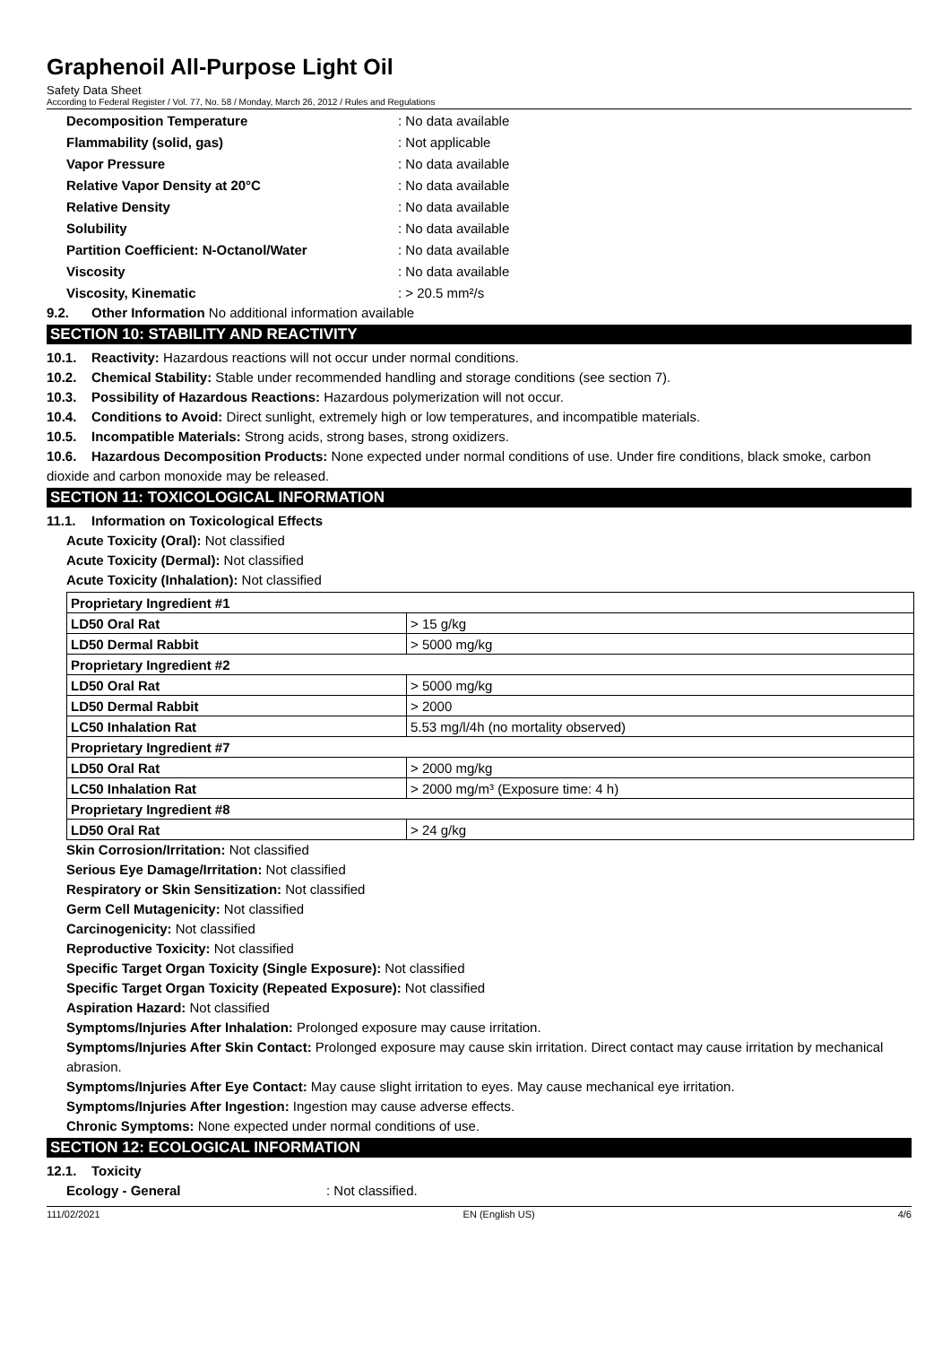Graphenoil All-Purpose Light Oil
Safety Data Sheet
According to Federal Register / Vol. 77, No. 58 / Monday, March 26, 2012 / Rules and Regulations
Decomposition Temperature: No data available
Flammability (solid, gas): Not applicable
Vapor Pressure: No data available
Relative Vapor Density at 20°C: No data available
Relative Density: No data available
Solubility: No data available
Partition Coefficient: N-Octanol/Water: No data available
Viscosity: No data available
Viscosity, Kinematic: > 20.5 mm²/s
9.2. Other Information No additional information available
SECTION 10: STABILITY AND REACTIVITY
10.1. Reactivity: Hazardous reactions will not occur under normal conditions.
10.2. Chemical Stability: Stable under recommended handling and storage conditions (see section 7).
10.3. Possibility of Hazardous Reactions: Hazardous polymerization will not occur.
10.4. Conditions to Avoid: Direct sunlight, extremely high or low temperatures, and incompatible materials.
10.5. Incompatible Materials: Strong acids, strong bases, strong oxidizers.
10.6. Hazardous Decomposition Products: None expected under normal conditions of use. Under fire conditions, black smoke, carbon dioxide and carbon monoxide may be released.
SECTION 11: TOXICOLOGICAL INFORMATION
11.1. Information on Toxicological Effects
Acute Toxicity (Oral): Not classified
Acute Toxicity (Dermal): Not classified
Acute Toxicity (Inhalation): Not classified
| Proprietary Ingredient #1 | |
| LD50 Oral Rat | > 15 g/kg |
| LD50 Dermal Rabbit | > 5000 mg/kg |
| Proprietary Ingredient #2 | |
| LD50 Oral Rat | > 5000 mg/kg |
| LD50 Dermal Rabbit | > 2000 |
| LC50 Inhalation Rat | 5.53 mg/l/4h (no mortality observed) |
| Proprietary Ingredient #7 | |
| LD50 Oral Rat | > 2000 mg/kg |
| LC50 Inhalation Rat | > 2000 mg/m³ (Exposure time: 4 h) |
| Proprietary Ingredient #8 | |
| LD50 Oral Rat | > 24 g/kg |
Skin Corrosion/Irritation: Not classified
Serious Eye Damage/Irritation: Not classified
Respiratory or Skin Sensitization: Not classified
Germ Cell Mutagenicity: Not classified
Carcinogenicity: Not classified
Reproductive Toxicity: Not classified
Specific Target Organ Toxicity (Single Exposure): Not classified
Specific Target Organ Toxicity (Repeated Exposure): Not classified
Aspiration Hazard: Not classified
Symptoms/Injuries After Inhalation: Prolonged exposure may cause irritation.
Symptoms/Injuries After Skin Contact: Prolonged exposure may cause skin irritation. Direct contact may cause irritation by mechanical abrasion.
Symptoms/Injuries After Eye Contact: May cause slight irritation to eyes. May cause mechanical eye irritation.
Symptoms/Injuries After Ingestion: Ingestion may cause adverse effects.
Chronic Symptoms: None expected under normal conditions of use.
SECTION 12: ECOLOGICAL INFORMATION
12.1. Toxicity
Ecology - General: Not classified.
111/02/2021 EN (English US) 4/6